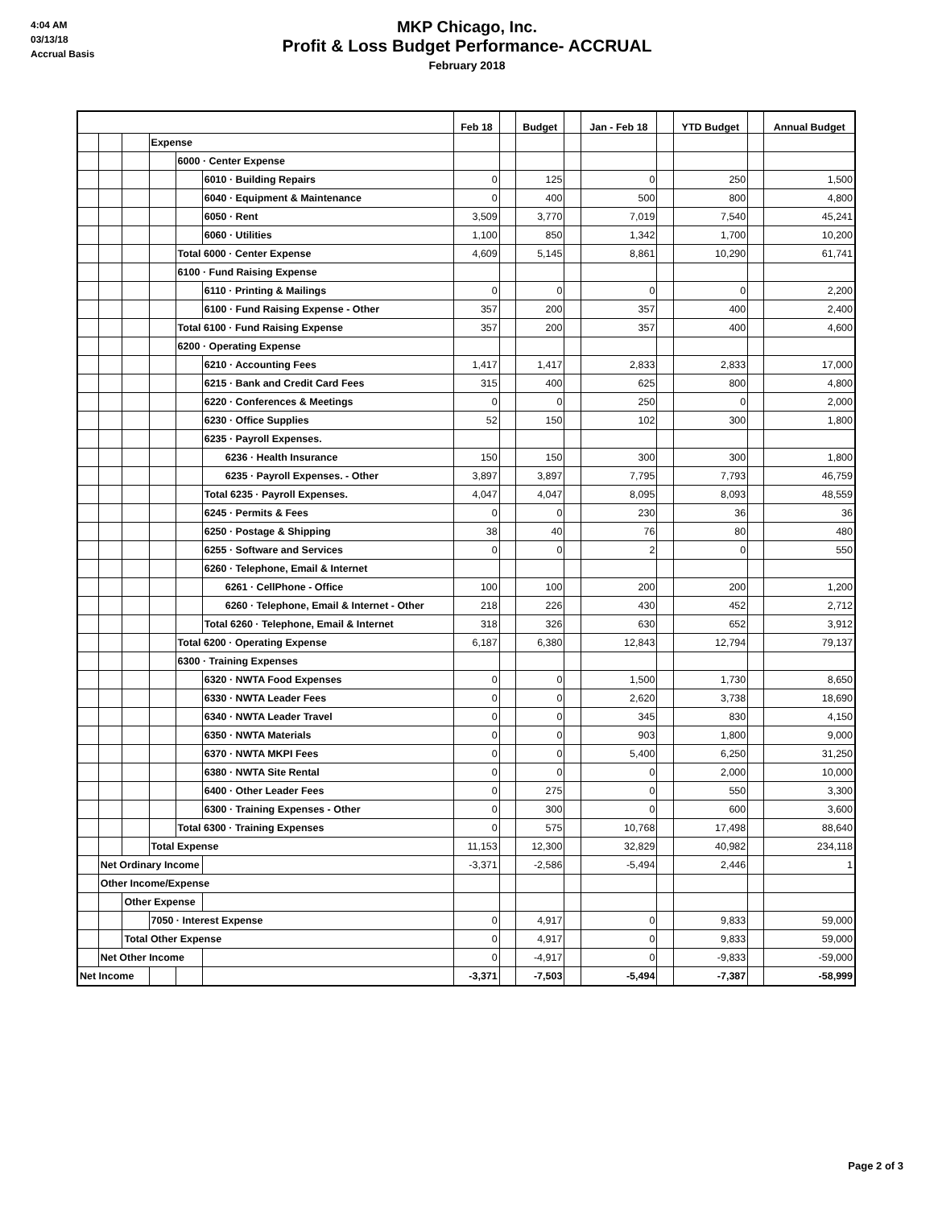4:04 AM
03/13/18
Accrual Basis
MKP Chicago, Inc.
Profit & Loss Budget Performance- ACCRUAL
February 2018
| | | | | | | Feb 18 | | Budget | | Jan - Feb 18 | | YTD Budget | | Annual Budget |
| --- | --- | --- | --- | --- | --- | --- | --- | --- | --- | --- | --- | --- | --- | --- |
| | | | Expense | | | | | | | | | | | |
| | | | | 6000 · Center Expense | | | | | | | | | | |
| | | | | | 6010 · Building Repairs | 0 | | 125 | | 0 | | 250 | | 1,500 |
| | | | | | 6040 · Equipment & Maintenance | 0 | | 400 | | 500 | | 800 | | 4,800 |
| | | | | | 6050 · Rent | 3,509 | | 3,770 | | 7,019 | | 7,540 | | 45,241 |
| | | | | | 6060 · Utilities | 1,100 | | 850 | | 1,342 | | 1,700 | | 10,200 |
| | | | | Total 6000 · Center Expense | | 4,609 | | 5,145 | | 8,861 | | 10,290 | | 61,741 |
| | | | | 6100 · Fund Raising Expense | | | | | | | | | | |
| | | | | | 6110 · Printing & Mailings | 0 | | 0 | | 0 | | 0 | | 2,200 |
| | | | | | 6100 · Fund Raising Expense - Other | 357 | | 200 | | 357 | | 400 | | 2,400 |
| | | | | Total 6100 · Fund Raising Expense | | 357 | | 200 | | 357 | | 400 | | 4,600 |
| | | | | 6200 · Operating Expense | | | | | | | | | | |
| | | | | | 6210 · Accounting Fees | 1,417 | | 1,417 | | 2,833 | | 2,833 | | 17,000 |
| | | | | | 6215 · Bank and Credit Card Fees | 315 | | 400 | | 625 | | 800 | | 4,800 |
| | | | | | 6220 · Conferences & Meetings | 0 | | 0 | | 250 | | 0 | | 2,000 |
| | | | | | 6230 · Office Supplies | 52 | | 150 | | 102 | | 300 | | 1,800 |
| | | | | | 6235 · Payroll Expenses. | | | | | | | | | |
| | | | | | 6236 · Health Insurance | 150 | | 150 | | 300 | | 300 | | 1,800 |
| | | | | | 6235 · Payroll Expenses. - Other | 3,897 | | 3,897 | | 7,795 | | 7,793 | | 46,759 |
| | | | | | Total 6235 · Payroll Expenses. | 4,047 | | 4,047 | | 8,095 | | 8,093 | | 48,559 |
| | | | | | 6245 · Permits & Fees | 0 | | 0 | | 230 | | 36 | | 36 |
| | | | | | 6250 · Postage & Shipping | 38 | | 40 | | 76 | | 80 | | 480 |
| | | | | | 6255 · Software and Services | 0 | | 0 | | 2 | | 0 | | 550 |
| | | | | | 6260 · Telephone, Email & Internet | | | | | | | | | |
| | | | | | 6261 · CellPhone - Office | 100 | | 100 | | 200 | | 200 | | 1,200 |
| | | | | | 6260 · Telephone, Email & Internet - Other | 218 | | 226 | | 430 | | 452 | | 2,712 |
| | | | | | Total 6260 · Telephone, Email & Internet | 318 | | 326 | | 630 | | 652 | | 3,912 |
| | | | | Total 6200 · Operating Expense | | 6,187 | | 6,380 | | 12,843 | | 12,794 | | 79,137 |
| | | | | 6300 · Training Expenses | | | | | | | | | | |
| | | | | | 6320 · NWTA Food Expenses | 0 | | 0 | | 1,500 | | 1,730 | | 8,650 |
| | | | | | 6330 · NWTA Leader Fees | 0 | | 0 | | 2,620 | | 3,738 | | 18,690 |
| | | | | | 6340 · NWTA Leader Travel | 0 | | 0 | | 345 | | 830 | | 4,150 |
| | | | | | 6350 · NWTA Materials | 0 | | 0 | | 903 | | 1,800 | | 9,000 |
| | | | | | 6370 · NWTA MKPI Fees | 0 | | 0 | | 5,400 | | 6,250 | | 31,250 |
| | | | | | 6380 · NWTA Site Rental | 0 | | 0 | | 0 | | 2,000 | | 10,000 |
| | | | | | 6400 · Other Leader Fees | 0 | | 275 | | 0 | | 550 | | 3,300 |
| | | | | | 6300 · Training Expenses - Other | 0 | | 300 | | 0 | | 600 | | 3,600 |
| | | | | Total 6300 · Training Expenses | | 0 | | 575 | | 10,768 | | 17,498 | | 88,640 |
| | | | Total Expense | | | 11,153 | | 12,300 | | 32,829 | | 40,982 | | 234,118 |
| | Net Ordinary Income | | | | | -3,371 | | -2,586 | | -5,494 | | 2,446 | | 1 |
| | Other Income/Expense | | | | | | | | | | | | | |
| | | Other Expense | | | | | | | | | | | | |
| | | | 7050 · Interest Expense | | | 0 | | 4,917 | | 0 | | 9,833 | | 59,000 |
| | | Total Other Expense | | | | 0 | | 4,917 | | 0 | | 9,833 | | 59,000 |
| | Net Other Income | | | | | 0 | | -4,917 | | 0 | | -9,833 | | -59,000 |
| Net Income | | | | | | -3,371 | | -7,503 | | -5,494 | | -7,387 | | -58,999 |
Page 2 of 3